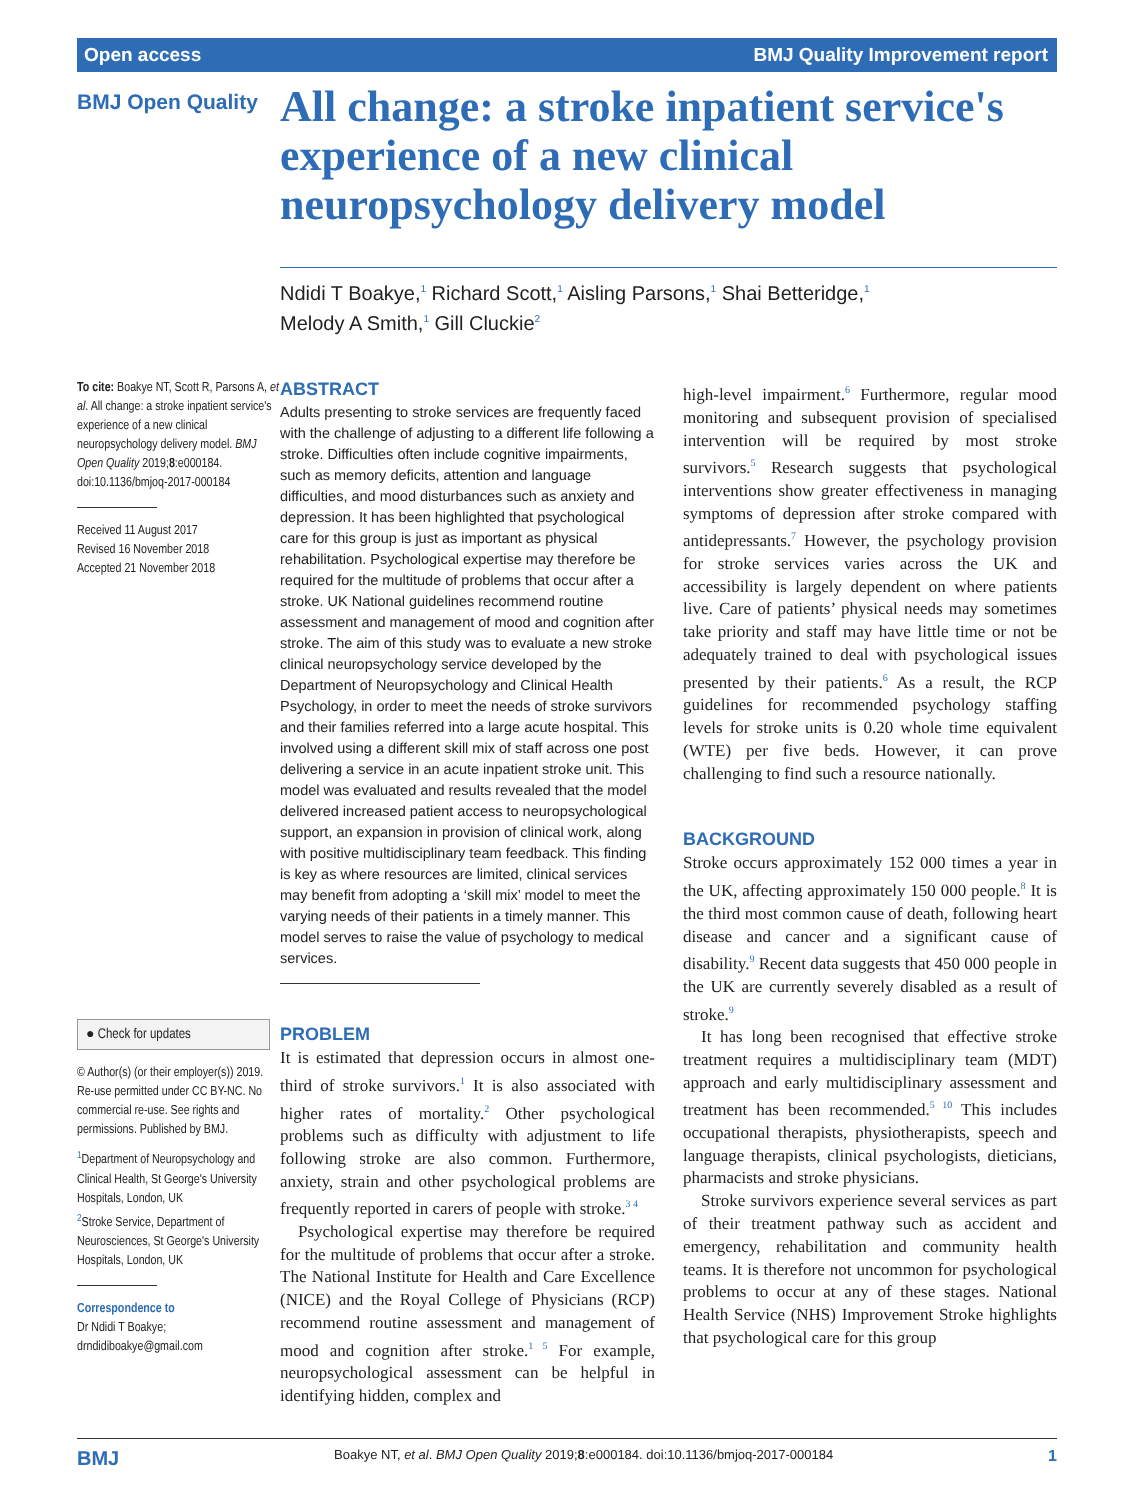Open access BMJ Quality Improvement report
BMJ Open Quality
All change: a stroke inpatient service's experience of a new clinical neuropsychology delivery model
Ndidi T Boakye,<sup>1</sup> Richard Scott,<sup>1</sup> Aisling Parsons,<sup>1</sup> Shai Betteridge,<sup>1</sup>
Melody A Smith,<sup>1</sup> Gill Cluckie<sup>2</sup>
To cite: Boakye NT, Scott R, Parsons A, et al. All change: a stroke inpatient service's experience of a new clinical neuropsychology delivery model. BMJ Open Quality 2019;8:e000184. doi:10.1136/bmjoq-2017-000184
Received 11 August 2017
Revised 16 November 2018
Accepted 21 November 2018
● Check for updates
© Author(s) (or their employer(s)) 2019. Re-use permitted under CC BY-NC. No commercial re-use. See rights and permissions. Published by BMJ.
<sup>1</sup> Department of Neuropsychology and Clinical Health, St George's University Hospitals, London, UK
<sup>2</sup> Stroke Service, Department of Neurosciences, St George's University Hospitals, London, UK
Correspondence to
Dr Ndidi T Boakye; drndidiboakye@gmail.com
ABSTRACT
Adults presenting to stroke services are frequently faced with the challenge of adjusting to a different life following a stroke. Difficulties often include cognitive impairments, such as memory deficits, attention and language difficulties, and mood disturbances such as anxiety and depression. It has been highlighted that psychological care for this group is just as important as physical rehabilitation. Psychological expertise may therefore be required for the multitude of problems that occur after a stroke. UK National guidelines recommend routine assessment and management of mood and cognition after stroke. The aim of this study was to evaluate a new stroke clinical neuropsychology service developed by the Department of Neuropsychology and Clinical Health Psychology, in order to meet the needs of stroke survivors and their families referred into a large acute hospital. This involved using a different skill mix of staff across one post delivering a service in an acute inpatient stroke unit. This model was evaluated and results revealed that the model delivered increased patient access to neuropsychological support, an expansion in provision of clinical work, along with positive multidisciplinary team feedback. This finding is key as where resources are limited, clinical services may benefit from adopting a ‘skill mix’ model to meet the varying needs of their patients in a timely manner. This model serves to raise the value of psychology to medical services.
PROBLEM
It is estimated that depression occurs in almost one-third of stroke survivors.<sup>1</sup> It is also associated with higher rates of mortality.<sup>2</sup> Other psychological problems such as difficulty with adjustment to life following stroke are also common. Furthermore, anxiety, strain and other psychological problems are frequently reported in carers of people with stroke.<sup>3 4</sup>
Psychological expertise may therefore be required for the multitude of problems that occur after a stroke. The National Institute for Health and Care Excellence (NICE) and the Royal College of Physicians (RCP) recommend routine assessment and management of mood and cognition after stroke.<sup>1 5</sup> For example, neuropsychological assessment can be helpful in identifying hidden, complex and
high-level impairment.<sup>6</sup> Furthermore, regular mood monitoring and subsequent provision of specialised intervention will be required by most stroke survivors.<sup>5</sup> Research suggests that psychological interventions show greater effectiveness in managing symptoms of depression after stroke compared with antidepressants.<sup>7</sup> However, the psychology provision for stroke services varies across the UK and accessibility is largely dependent on where patients live. Care of patients’ physical needs may sometimes take priority and staff may have little time or not be adequately trained to deal with psychological issues presented by their patients.<sup>6</sup> As a result, the RCP guidelines for recommended psychology staffing levels for stroke units is 0.20 whole time equivalent (WTE) per five beds. However, it can prove challenging to find such a resource nationally.
BACKGROUND
Stroke occurs approximately 152 000 times a year in the UK, affecting approximately 150 000 people.<sup>8</sup> It is the third most common cause of death, following heart disease and cancer and a significant cause of disability.<sup>9</sup> Recent data suggests that 450 000 people in the UK are currently severely disabled as a result of stroke.<sup>9</sup>
It has long been recognised that effective stroke treatment requires a multidisciplinary team (MDT) approach and early multidisciplinary assessment and treatment has been recommended.<sup>5 10</sup> This includes occupational therapists, physiotherapists, speech and language therapists, clinical psychologists, dieticians, pharmacists and stroke physicians.
Stroke survivors experience several services as part of their treatment pathway such as accident and emergency, rehabilitation and community health teams. It is therefore not uncommon for psychological problems to occur at any of these stages. National Health Service (NHS) Improvement Stroke highlights that psychological care for this group
BMJ Boakye NT, et al. BMJ Open Quality 2019;8:e000184. doi:10.1136/bmjoq-2017-000184 1